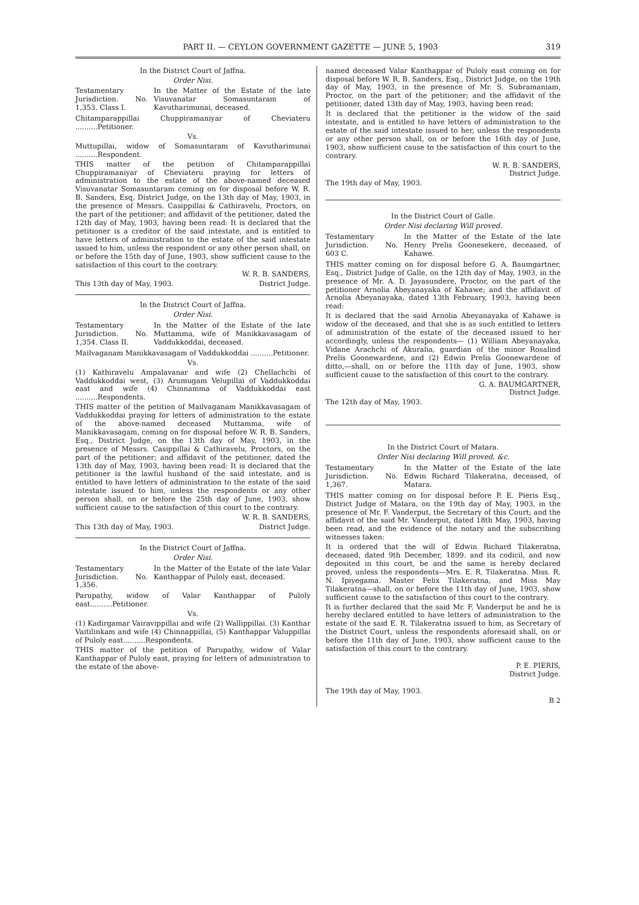PART II. — CEYLON GOVERNMENT GAZETTE — JUNE 5, 1903 319
In the District Court of Jaffna.
Order Nisi.
Testamentary Jurisdiction. No. 1,353. Class I.
In the Matter of the Estate of the late Visuvanatar Somasuntaram of Kavutharimunai, deceased.
Chitamparappillai Chuppiramaniyar of Cheviateru ..........Petitioner.
Vs.
Muttupillai, widow of Somasuntaram of Kavutharimunai ..........Respondent.
THIS matter of the petition of Chitamparappillai Chuppiramaniyar of Cheviateru praying for letters of administration to the estate of the above-named deceased Visuvanatar Somasuntaram coming on for disposal before W. R. B. Sanders, Esq, District Judge, on the 13th day of May, 1903, in the presence of Messrs. Casippillai & Cathiravelu, Proctors, on the part of the petitioner; and affidavit of the petitioner, dated the 12th day of May, 1903, having been read: It is declared that the petitioner is a creditor of the said intestate, and is entitled to have letters of administration to the estate of the said intestate issued to him, unless the respondent or any other person shall, on or before the 15th day of June, 1903, show sufficient cause to the satisfaction of this court to the contrary.
W. R. B. SANDERS,
This 13th day of May, 1903. District Judge.
In the District Court of Jaffna.
Order Nisi.
Testamentary Jurisdiction. No. 1,354. Class II.
In the Matter of the Estate of the late Muttamma, wife of Manikkavasagam of Vaddukkoddai, deceased.
Mailvaganam Manikkavasagam of Vaddukkoddai ..........Petitioner.
Vs.
(1) Kathiravelu Ampalavanar and wife (2) Chellachchi of Vaddukkoddai west, (3) Arumugam Velupillai of Vaddukkoddai east and wife (4) Chinnamma of Vaddukkoddai east ..........Respondents.
THIS matter of the petition of Mailvaganam Manikkavasagam of Vaddukkoddai praying for letters of administration to the estate of the above-named deceased Muttamma, wife of Manikkavasagam, coming on for disposal before W. R. B. Sanders, Esq., District Judge, on the 13th day of May, 1903, in the presence of Messrs. Casippillai & Cathiravelu, Proctors, on the part of the petitioner; and affidavit of the petitioner, dated the 13th day of May, 1903, having been read: It is declared that the petitioner is the lawful husband of the said intestate, and is entitled to have letters of administration to the estate of the said intestate issued to him, unless the respondents or any other person shall, on or before the 25th day of June, 1903, show sufficient cause to the satisfaction of this court to the contrary.
W. R. B. SANDERS,
This 13th day of May, 1903. District Judge.
In the District Court of Jaffna.
Order Nisi.
Testamentary Jurisdiction. No. 1,356.
In the Matter of the Estate of the late Valar Kanthappar of Puloly east, deceased.
Parupathy, widow of Valar Kanthappar of Puloly east..........Petitioner.
Vs.
(1) Kadirgamar Vairavippillai and wife (2) Wallippillai. (3) Kanthar Vaitilinkam and wife (4) Chinnappillai, (5) Kanthappar Valuppillai of Puloly east..........Respondents.
THIS matter of the petition of Parupathy, widow of Valar Kanthappar of Puloly east, praying for letters of administration to the estate of the above-
named deceased Valar Kanthappar of Puloly east coming on for disposal before W. R. B. Sanders, Esq., District Judge, on the 19th day of May, 1903, in the presence of Mr. S. Subramaniam, Proctor, on the part of the petitioner; and the affidavit of the petitioner, dated 13th day of May, 1903, having been read:
It is declared that the petitioner is the widow of the said intestate, and is entitled to have letters of administration to the estate of the said intestate issued to her, unless the respondents or any other person shall, on or before the 16th day of June, 1903, show sufficient cause to the satisfaction of this court to the contrary.
W. R. B. SANDERS,
District Judge.
The 19th day of May, 1903.
In the District Court of Galle.
Order Nisi declaring Will proved.
Testamentary Jurisdiction. No. 603 C.
In the Matter of the Estate of the late Henry Prelis Goonesekere, deceased, of Kahawe.
THIS matter coming on for disposal before G. A. Baumgartner, Esq., District Judge of Galle, on the 12th day of May, 1903, in the presence of Mr. A. D. Jayasundere, Proctor, on the part of the petitioner Arnolia Abeyanayaka of Kahawe; and the affidavit of Arnolia Abeyanayaka, dated 13th February, 1903, having been read:
It is declared that the said Arnolia Abeyanayaka of Kahawe is widow of the deceased, and that she is as such entitled to letters of administration of the estate of the deceased issued to her accordingly, unless the respondents— (1) William Abeyanayaka, Vidane Arachchi of Akuralia, guardian of the minor Rosalind Prelis Goonewardene, and (2) Edwin Prelis Goonewardene of ditto,—shall, on or before the 11th day of June, 1903, show sufficient cause to the satisfaction of this court to the contrary.
G. A. BAUMGARTNER,
District Judge.
The 12th day of May, 1903.
In the District Court of Matara.
Order Nisi declaring Will proved, &c.
Testamentary Jurisdiction. No. 1,367.
In the Matter of the Estate of the late Edwin Richard Tilakeratna, deceased, of Matara.
THIS matter coming on for disposal before P. E. Pieris Esq., District Judge of Matara, on the 19th day of May, 1903, in the presence of Mr. F. Vanderput, the Secretary of this Court; and the affidavit of the said Mr. Vanderput, dated 18th May, 1903, having been read, and the evidence of the notary and the subscribing witnesses taken:
It is ordered that the will of Edwin Richard Tilakeratna, deceased, dated 9th December, 1899. and its codicil, and now deposited in this court, be and the same is hereby declared proved, unless the respondents—Mrs. E. R. Tilakeratna. Miss. R. N. Ipiyegama. Master Felix Tilakeratna, and Miss May Tilakeratna—shall, on or before the 11th day of June, 1903, show sufficient cause to the satisfaction of this court to the contrary.
It is further declared that the said Mr. F. Vanderput be and he is hereby declared entitled to have letters of administration to the estate of the said E. R. Tilakeratna issued to him, as Secretary of the District Court, unless the respondents aforesaid shall, on or before the 11th day of June, 1903, show sufficient cause to the satisfaction of this court to the contrary.
P. E. PIERIS,
District Judge.
The 19th day of May, 1903.
B 2